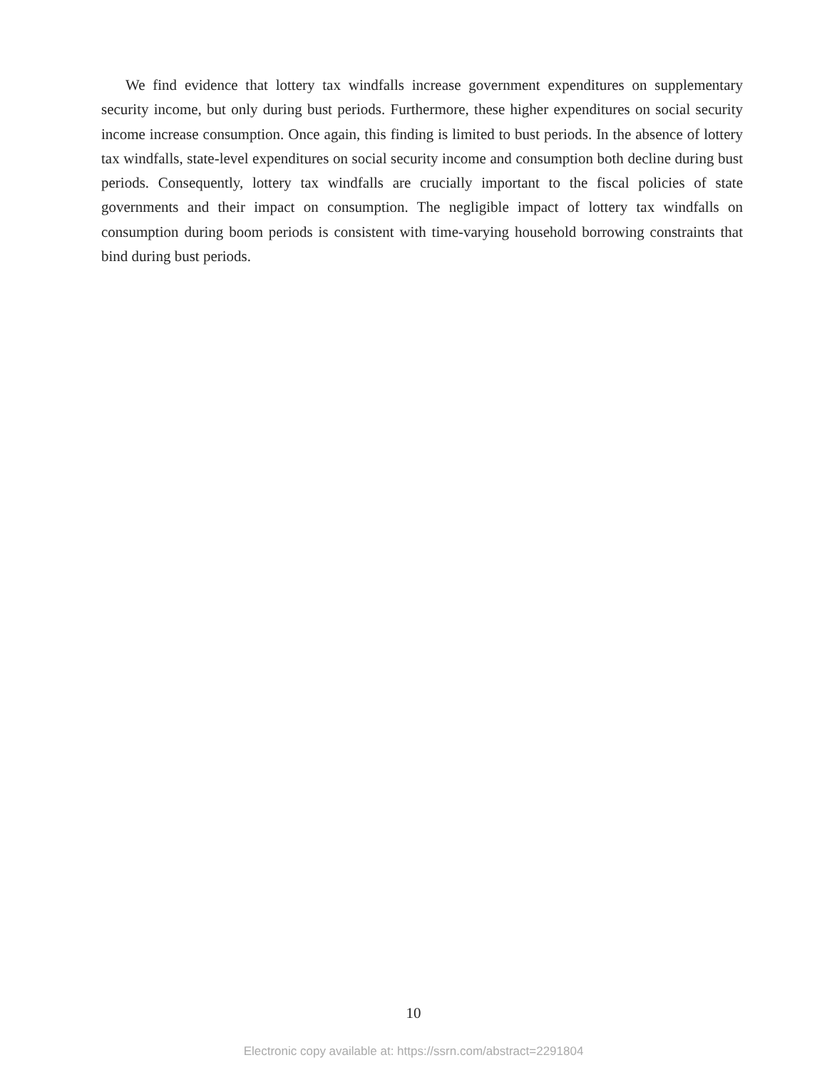We find evidence that lottery tax windfalls increase government expenditures on supplementary security income, but only during bust periods. Furthermore, these higher expenditures on social security income increase consumption. Once again, this finding is limited to bust periods. In the absence of lottery tax windfalls, state-level expenditures on social security income and consumption both decline during bust periods. Consequently, lottery tax windfalls are crucially important to the fiscal policies of state governments and their impact on consumption. The negligible impact of lottery tax windfalls on consumption during boom periods is consistent with time-varying household borrowing constraints that bind during bust periods.
10
Electronic copy available at: https://ssrn.com/abstract=2291804